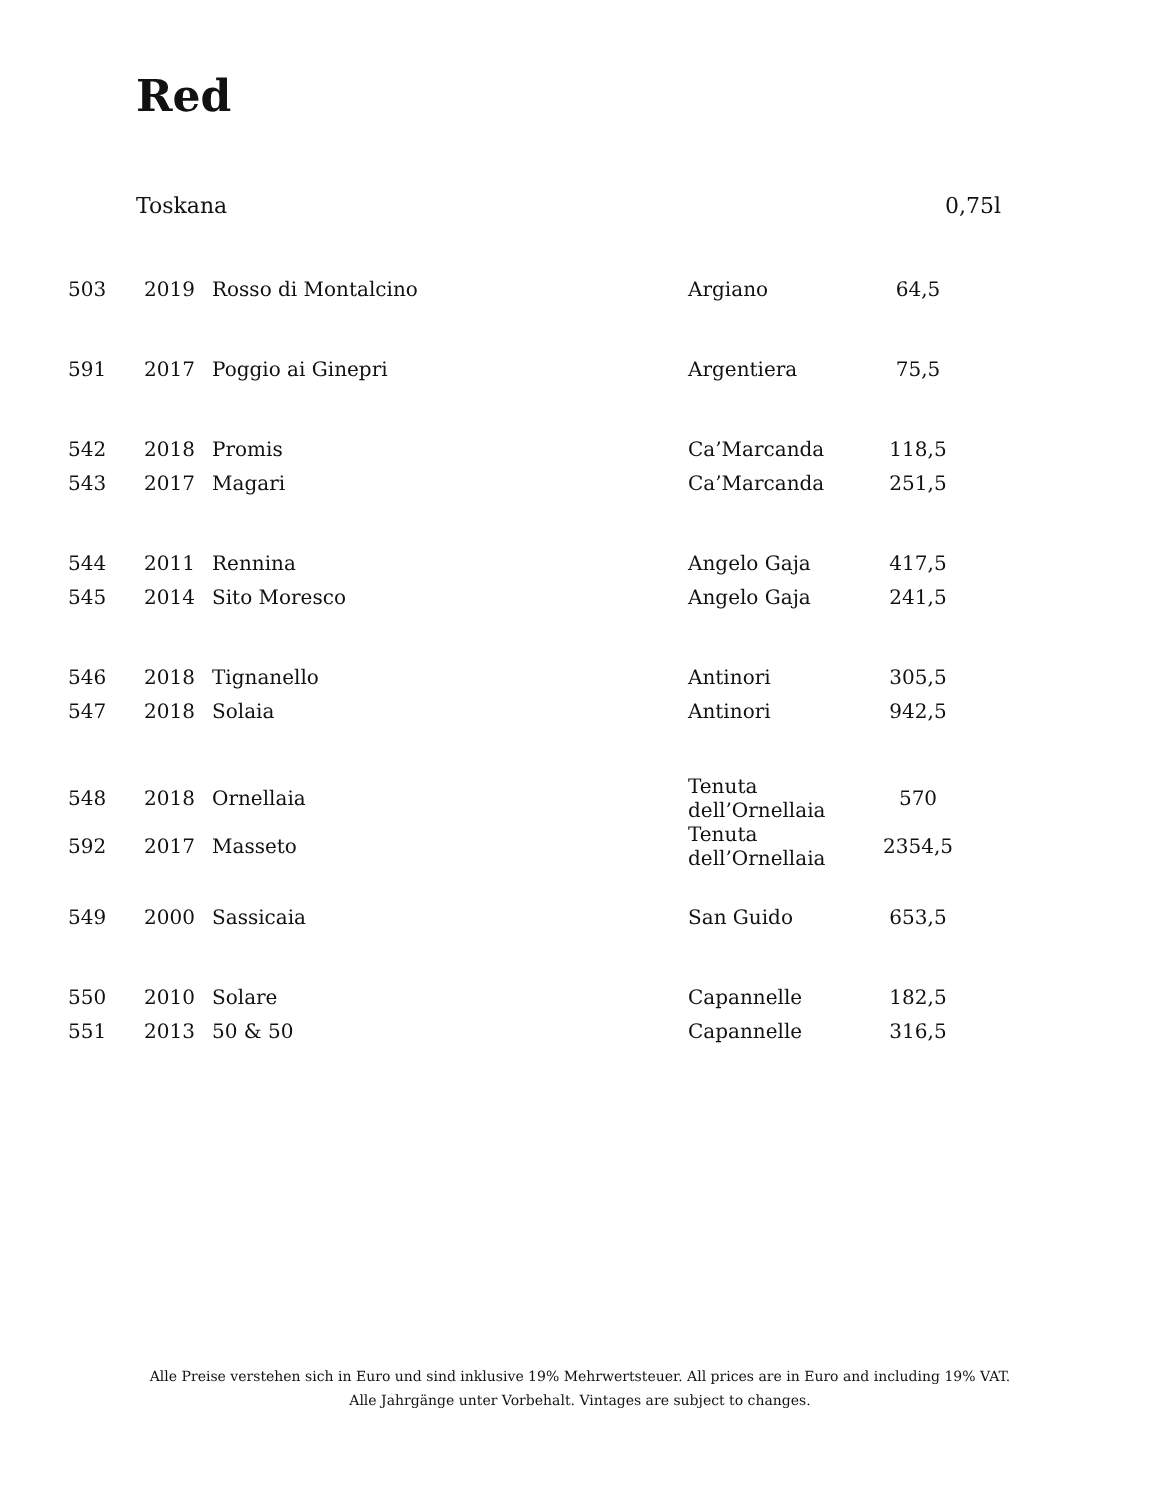Red
Toskana 0,75l
| 503 | 2019 | Rosso di Montalcino | Argiano | 64,5 |
| 591 | 2017 | Poggio ai Ginepri | Argentiera | 75,5 |
| 542 | 2018 | Promis | Ca’Marcanda | 118,5 |
| 543 | 2017 | Magari | Ca’Marcanda | 251,5 |
| 544 | 2011 | Rennina | Angelo Gaja | 417,5 |
| 545 | 2014 | Sito Moresco | Angelo Gaja | 241,5 |
| 546 | 2018 | Tignanello | Antinori | 305,5 |
| 547 | 2018 | Solaia | Antinori | 942,5 |
| 548 | 2018 | Ornellaia | Tenuta dell’Ornellaia | 570 |
| 592 | 2017 | Masseto | Tenuta dell’Ornellaia | 2354,5 |
| 549 | 2000 | Sassicaia | San Guido | 653,5 |
| 550 | 2010 | Solare | Capannelle | 182,5 |
| 551 | 2013 | 50 & 50 | Capannelle | 316,5 |
Alle Preise verstehen sich in Euro und sind inklusive 19% Mehrwertsteuer. All prices are in Euro and including 19% VAT.
Alle Jahrgänge unter Vorbehalt. Vintages are subject to changes.